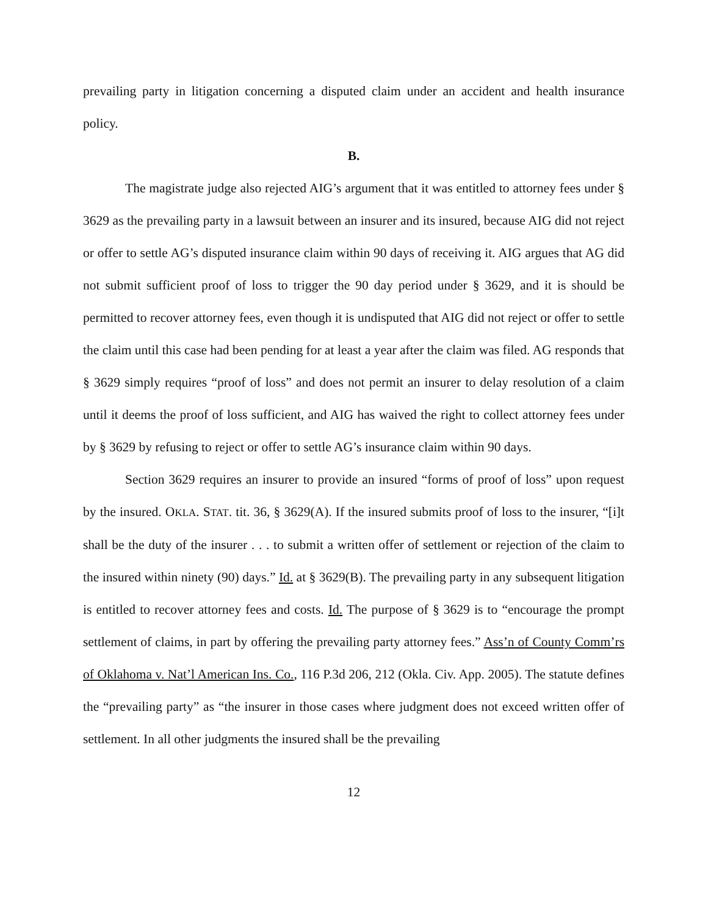prevailing party in litigation concerning a disputed claim under an accident and health insurance policy.
B.
The magistrate judge also rejected AIG’s argument that it was entitled to attorney fees under § 3629 as the prevailing party in a lawsuit between an insurer and its insured, because AIG did not reject or offer to settle AG’s disputed insurance claim within 90 days of receiving it. AIG argues that AG did not submit sufficient proof of loss to trigger the 90 day period under § 3629, and it is should be permitted to recover attorney fees, even though it is undisputed that AIG did not reject or offer to settle the claim until this case had been pending for at least a year after the claim was filed. AG responds that § 3629 simply requires “proof of loss” and does not permit an insurer to delay resolution of a claim until it deems the proof of loss sufficient, and AIG has waived the right to collect attorney fees under by § 3629 by refusing to reject or offer to settle AG’s insurance claim within 90 days.
Section 3629 requires an insurer to provide an insured “forms of proof of loss” upon request by the insured. OKLA. STAT. tit. 36, § 3629(A). If the insured submits proof of loss to the insurer, “[i]t shall be the duty of the insurer . . . to submit a written offer of settlement or rejection of the claim to the insured within ninety (90) days.” Id. at § 3629(B). The prevailing party in any subsequent litigation is entitled to recover attorney fees and costs. Id. The purpose of § 3629 is to “encourage the prompt settlement of claims, in part by offering the prevailing party attorney fees.” Ass’n of County Comm’rs of Oklahoma v. Nat’l American Ins. Co., 116 P.3d 206, 212 (Okla. Civ. App. 2005). The statute defines the “prevailing party” as “the insurer in those cases where judgment does not exceed written offer of settlement. In all other judgments the insured shall be the prevailing
12